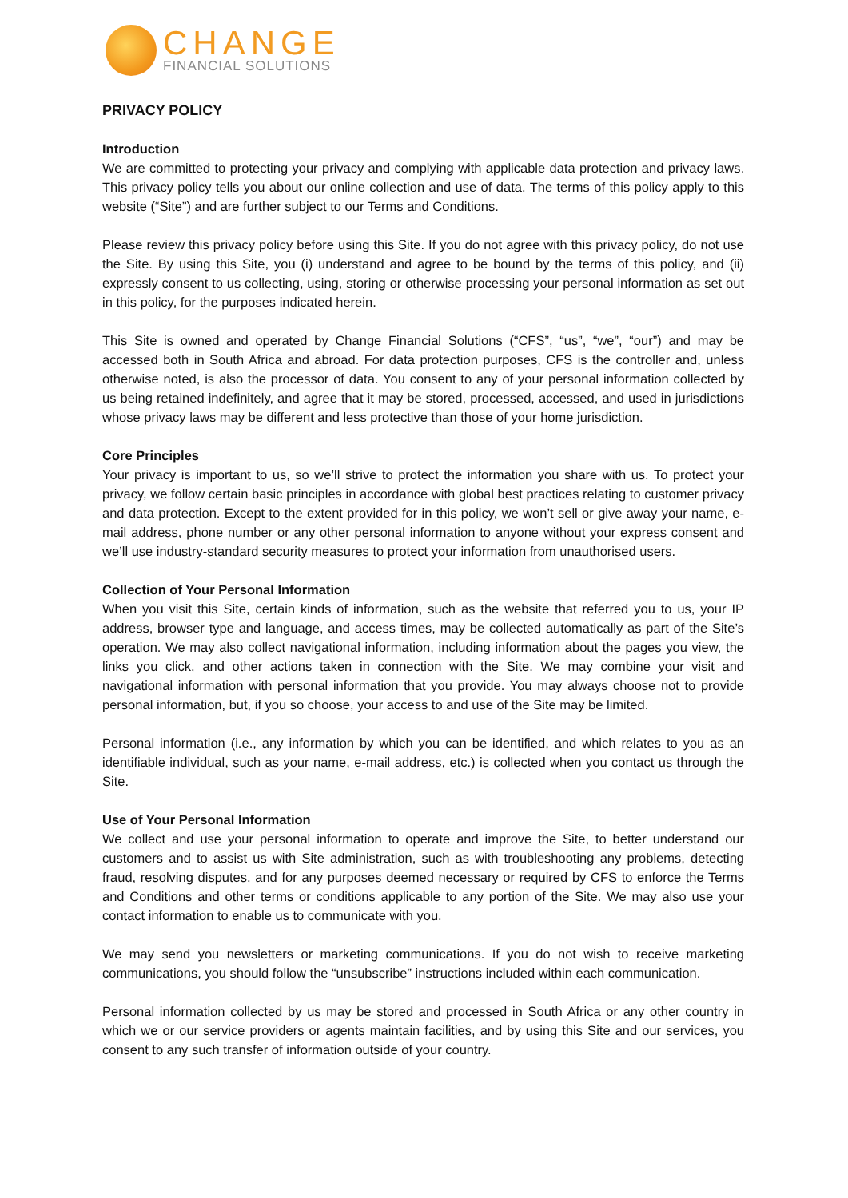CHANGE
FINANCIAL SOLUTIONS
PRIVACY POLICY
Introduction
We are committed to protecting your privacy and complying with applicable data protection and privacy laws. This privacy policy tells you about our online collection and use of data. The terms of this policy apply to this website (“Site”) and are further subject to our Terms and Conditions.
Please review this privacy policy before using this Site. If you do not agree with this privacy policy, do not use the Site. By using this Site, you (i) understand and agree to be bound by the terms of this policy, and (ii) expressly consent to us collecting, using, storing or otherwise processing your personal information as set out in this policy, for the purposes indicated herein.
This Site is owned and operated by Change Financial Solutions (“CFS”, “us”, “we”, “our”) and may be accessed both in South Africa and abroad. For data protection purposes, CFS is the controller and, unless otherwise noted, is also the processor of data. You consent to any of your personal information collected by us being retained indefinitely, and agree that it may be stored, processed, accessed, and used in jurisdictions whose privacy laws may be different and less protective than those of your home jurisdiction.
Core Principles
Your privacy is important to us, so we’ll strive to protect the information you share with us. To protect your privacy, we follow certain basic principles in accordance with global best practices relating to customer privacy and data protection. Except to the extent provided for in this policy, we won’t sell or give away your name, e-mail address, phone number or any other personal information to anyone without your express consent and we’ll use industry-standard security measures to protect your information from unauthorised users.
Collection of Your Personal Information
When you visit this Site, certain kinds of information, such as the website that referred you to us, your IP address, browser type and language, and access times, may be collected automatically as part of the Site’s operation. We may also collect navigational information, including information about the pages you view, the links you click, and other actions taken in connection with the Site. We may combine your visit and navigational information with personal information that you provide. You may always choose not to provide personal information, but, if you so choose, your access to and use of the Site may be limited.
Personal information (i.e., any information by which you can be identified, and which relates to you as an identifiable individual, such as your name, e-mail address, etc.) is collected when you contact us through the Site.
Use of Your Personal Information
We collect and use your personal information to operate and improve the Site, to better understand our customers and to assist us with Site administration, such as with troubleshooting any problems, detecting fraud, resolving disputes, and for any purposes deemed necessary or required by CFS to enforce the Terms and Conditions and other terms or conditions applicable to any portion of the Site. We may also use your contact information to enable us to communicate with you.
We may send you newsletters or marketing communications. If you do not wish to receive marketing communications, you should follow the “unsubscribe” instructions included within each communication.
Personal information collected by us may be stored and processed in South Africa or any other country in which we or our service providers or agents maintain facilities, and by using this Site and our services, you consent to any such transfer of information outside of your country.